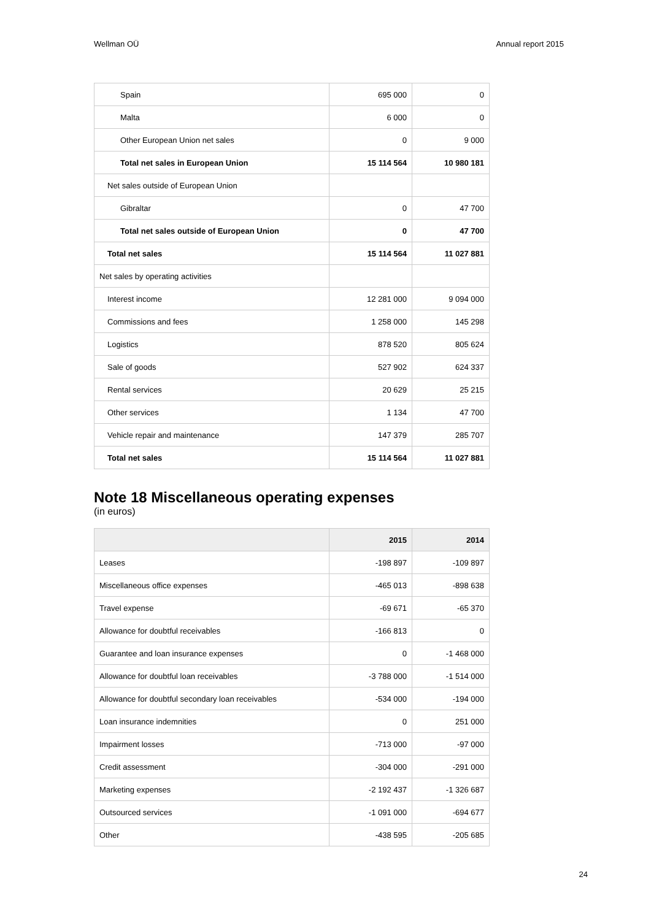Wellman OÜ Annual report 2015
| Spain | 695 000 | 0 |
| Malta | 6 000 | 0 |
| Other European Union net sales | 0 | 9 000 |
| Total net sales in European Union | 15 114 564 | 10 980 181 |
| Net sales outside of European Union | | |
| Gibraltar | 0 | 47 700 |
| Total net sales outside of European Union | 0 | 47 700 |
| Total net sales | 15 114 564 | 11 027 881 |
| Net sales by operating activities | | |
| Interest income | 12 281 000 | 9 094 000 |
| Commissions and fees | 1 258 000 | 145 298 |
| Logistics | 878 520 | 805 624 |
| Sale of goods | 527 902 | 624 337 |
| Rental services | 20 629 | 25 215 |
| Other services | 1 134 | 47 700 |
| Vehicle repair and maintenance | 147 379 | 285 707 |
| Total net sales | 15 114 564 | 11 027 881 |
Note 18 Miscellaneous operating expenses
(in euros)
| | 2015 | 2014 |
| --- | --- | --- |
| Leases | -198 897 | -109 897 |
| Miscellaneous office expenses | -465 013 | -898 638 |
| Travel expense | -69 671 | -65 370 |
| Allowance for doubtful receivables | -166 813 | 0 |
| Guarantee and loan insurance expenses | 0 | -1 468 000 |
| Allowance for doubtful loan receivables | -3 788 000 | -1 514 000 |
| Allowance for doubtful secondary loan receivables | -534 000 | -194 000 |
| Loan insurance indemnities | 0 | 251 000 |
| Impairment losses | -713 000 | -97 000 |
| Credit assessment | -304 000 | -291 000 |
| Marketing expenses | -2 192 437 | -1 326 687 |
| Outsourced services | -1 091 000 | -694 677 |
| Other | -438 595 | -205 685 |
24